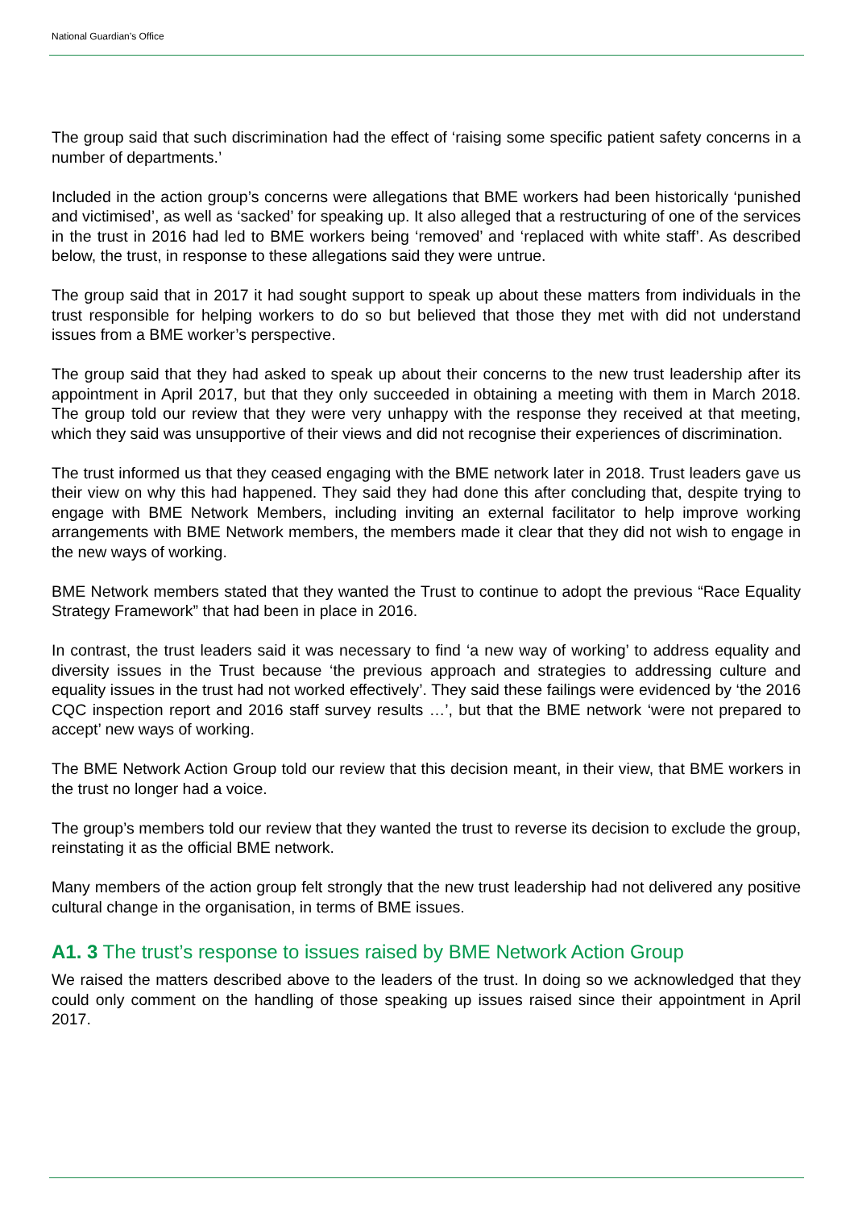National Guardian’s Office
The group said that such discrimination had the effect of ‘raising some specific patient safety concerns in a number of departments.’
Included in the action group’s concerns were allegations that BME workers had been historically ‘punished and victimised’, as well as ‘sacked’ for speaking up. It also alleged that a restructuring of one of the services in the trust in 2016 had led to BME workers being ‘removed’ and ‘replaced with white staff’. As described below, the trust, in response to these allegations said they were untrue.
The group said that in 2017 it had sought support to speak up about these matters from individuals in the trust responsible for helping workers to do so but believed that those they met with did not understand issues from a BME worker’s perspective.
The group said that they had asked to speak up about their concerns to the new trust leadership after its appointment in April 2017, but that they only succeeded in obtaining a meeting with them in March 2018. The group told our review that they were very unhappy with the response they received at that meeting, which they said was unsupportive of their views and did not recognise their experiences of discrimination.
The trust informed us that they ceased engaging with the BME network later in 2018. Trust leaders gave us their view on why this had happened. They said they had done this after concluding that, despite trying to engage with BME Network Members, including inviting an external facilitator to help improve working arrangements with BME Network members, the members made it clear that they did not wish to engage in the new ways of working.
BME Network members stated that they wanted the Trust to continue to adopt the previous “Race Equality Strategy Framework” that had been in place in 2016.
In contrast, the trust leaders said it was necessary to find ‘a new way of working’ to address equality and diversity issues in the Trust because ‘the previous approach and strategies to addressing culture and equality issues in the trust had not worked effectively’. They said these failings were evidenced by ‘the 2016 CQC inspection report and 2016 staff survey results …’, but that the BME network ‘were not prepared to accept’ new ways of working.
The BME Network Action Group told our review that this decision meant, in their view, that BME workers in the trust no longer had a voice.
The group’s members told our review that they wanted the trust to reverse its decision to exclude the group, reinstating it as the official BME network.
Many members of the action group felt strongly that the new trust leadership had not delivered any positive cultural change in the organisation, in terms of BME issues.
A1. 3 The trust’s response to issues raised by BME Network Action Group
We raised the matters described above to the leaders of the trust. In doing so we acknowledged that they could only comment on the handling of those speaking up issues raised since their appointment in April 2017.